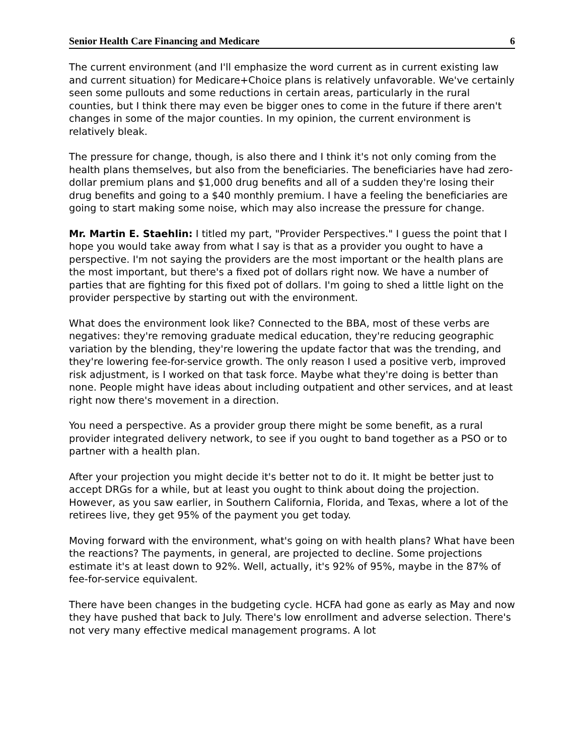Senior Health Care Financing and Medicare 6
The current environment (and I'll emphasize the word current as in current existing law and current situation) for Medicare+Choice plans is relatively unfavorable. We've certainly seen some pullouts and some reductions in certain areas, particularly in the rural counties, but I think there may even be bigger ones to come in the future if there aren't changes in some of the major counties. In my opinion, the current environment is relatively bleak.
The pressure for change, though, is also there and I think it's not only coming from the health plans themselves, but also from the beneficiaries. The beneficiaries have had zero-dollar premium plans and $1,000 drug benefits and all of a sudden they're losing their drug benefits and going to a $40 monthly premium. I have a feeling the beneficiaries are going to start making some noise, which may also increase the pressure for change.
Mr. Martin E. Staehlin: I titled my part, "Provider Perspectives." I guess the point that I hope you would take away from what I say is that as a provider you ought to have a perspective. I'm not saying the providers are the most important or the health plans are the most important, but there's a fixed pot of dollars right now. We have a number of parties that are fighting for this fixed pot of dollars. I'm going to shed a little light on the provider perspective by starting out with the environment.
What does the environment look like? Connected to the BBA, most of these verbs are negatives: they're removing graduate medical education, they're reducing geographic variation by the blending, they're lowering the update factor that was the trending, and they're lowering fee-for-service growth. The only reason I used a positive verb, improved risk adjustment, is I worked on that task force. Maybe what they're doing is better than none. People might have ideas about including outpatient and other services, and at least right now there's movement in a direction.
You need a perspective. As a provider group there might be some benefit, as a rural provider integrated delivery network, to see if you ought to band together as a PSO or to partner with a health plan.
After your projection you might decide it's better not to do it. It might be better just to accept DRGs for a while, but at least you ought to think about doing the projection. However, as you saw earlier, in Southern California, Florida, and Texas, where a lot of the retirees live, they get 95% of the payment you get today.
Moving forward with the environment, what's going on with health plans? What have been the reactions? The payments, in general, are projected to decline. Some projections estimate it's at least down to 92%. Well, actually, it's 92% of 95%, maybe in the 87% of fee-for-service equivalent.
There have been changes in the budgeting cycle. HCFA had gone as early as May and now they have pushed that back to July. There's low enrollment and adverse selection. There's not very many effective medical management programs. A lot